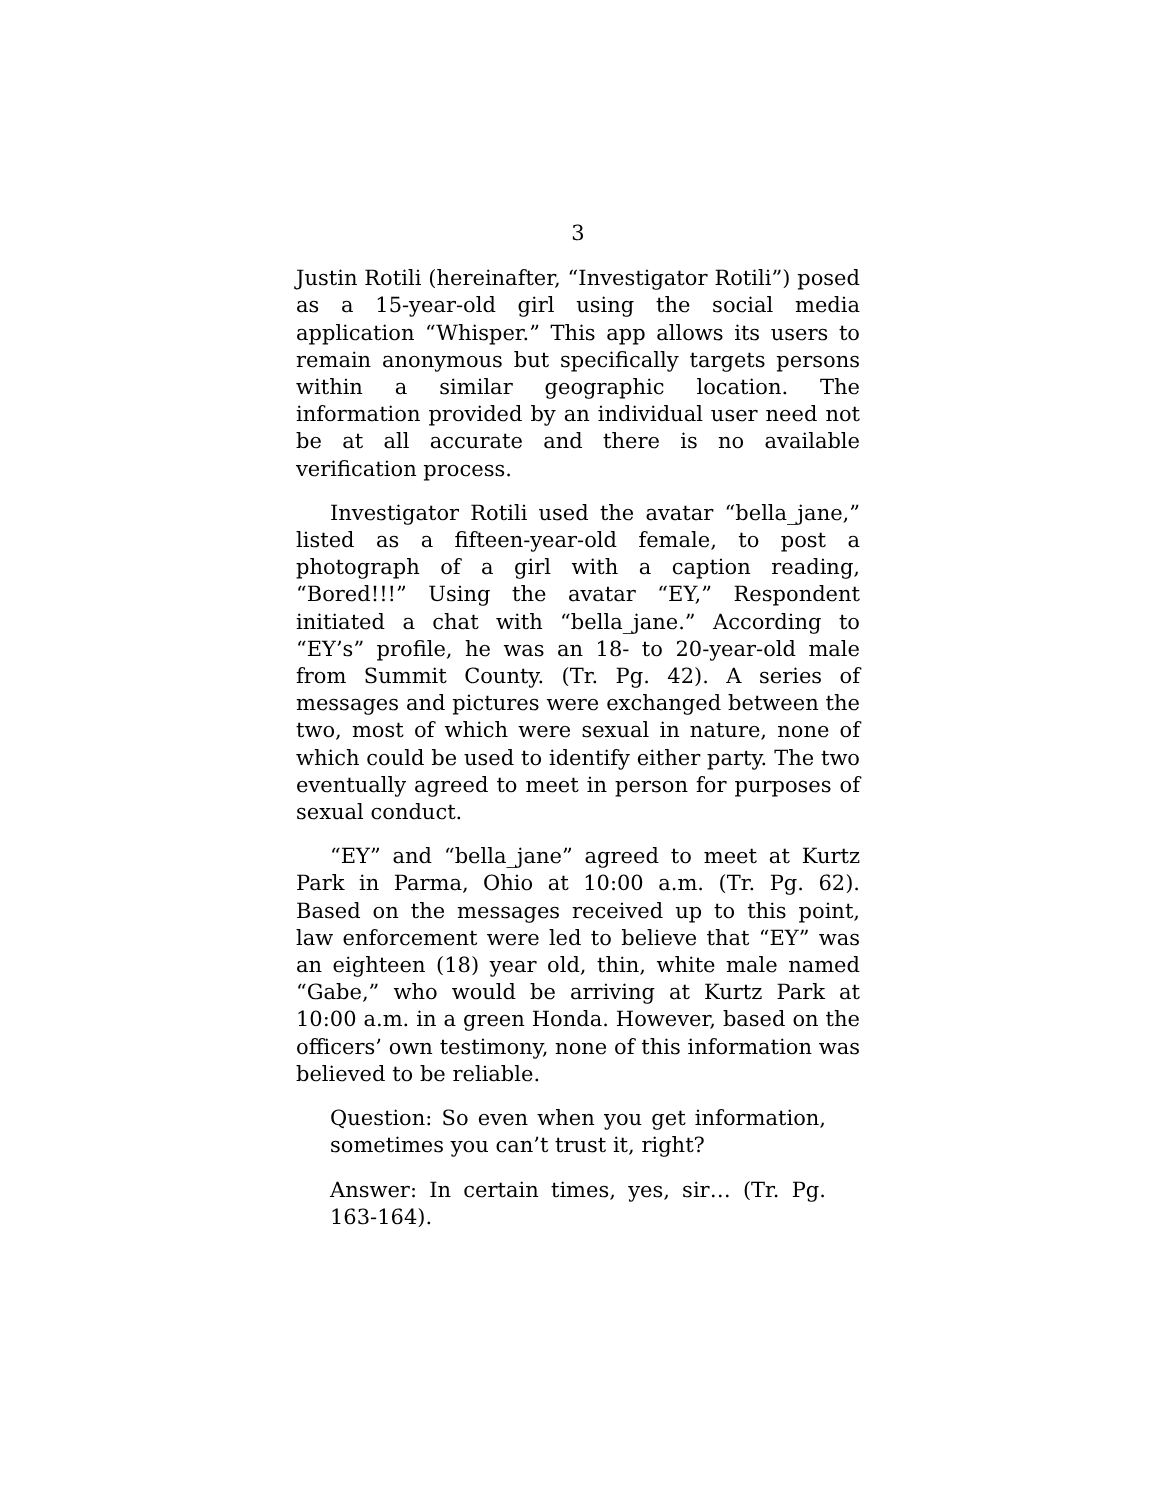3
Justin Rotili (hereinafter, “Investigator Rotili”) posed as a 15-year-old girl using the social media application “Whisper.” This app allows its users to remain anonymous but specifically targets persons within a similar geographic location. The information provided by an individual user need not be at all accurate and there is no available verification process.
Investigator Rotili used the avatar “bella_jane,” listed as a fifteen-year-old female, to post a photograph of a girl with a caption reading, “Bored!!!” Using the avatar “EY,” Respondent initiated a chat with “bella_jane.” According to “EY’s” profile, he was an 18- to 20-year-old male from Summit County. (Tr. Pg. 42). A series of messages and pictures were exchanged between the two, most of which were sexual in nature, none of which could be used to identify either party. The two eventually agreed to meet in person for purposes of sexual conduct.
“EY” and “bella_jane” agreed to meet at Kurtz Park in Parma, Ohio at 10:00 a.m. (Tr. Pg. 62). Based on the messages received up to this point, law enforcement were led to believe that “EY” was an eighteen (18) year old, thin, white male named “Gabe,” who would be arriving at Kurtz Park at 10:00 a.m. in a green Honda. However, based on the officers’ own testimony, none of this information was believed to be reliable.
Question: So even when you get information, sometimes you can’t trust it, right?
Answer: In certain times, yes, sir… (Tr. Pg. 163-164).